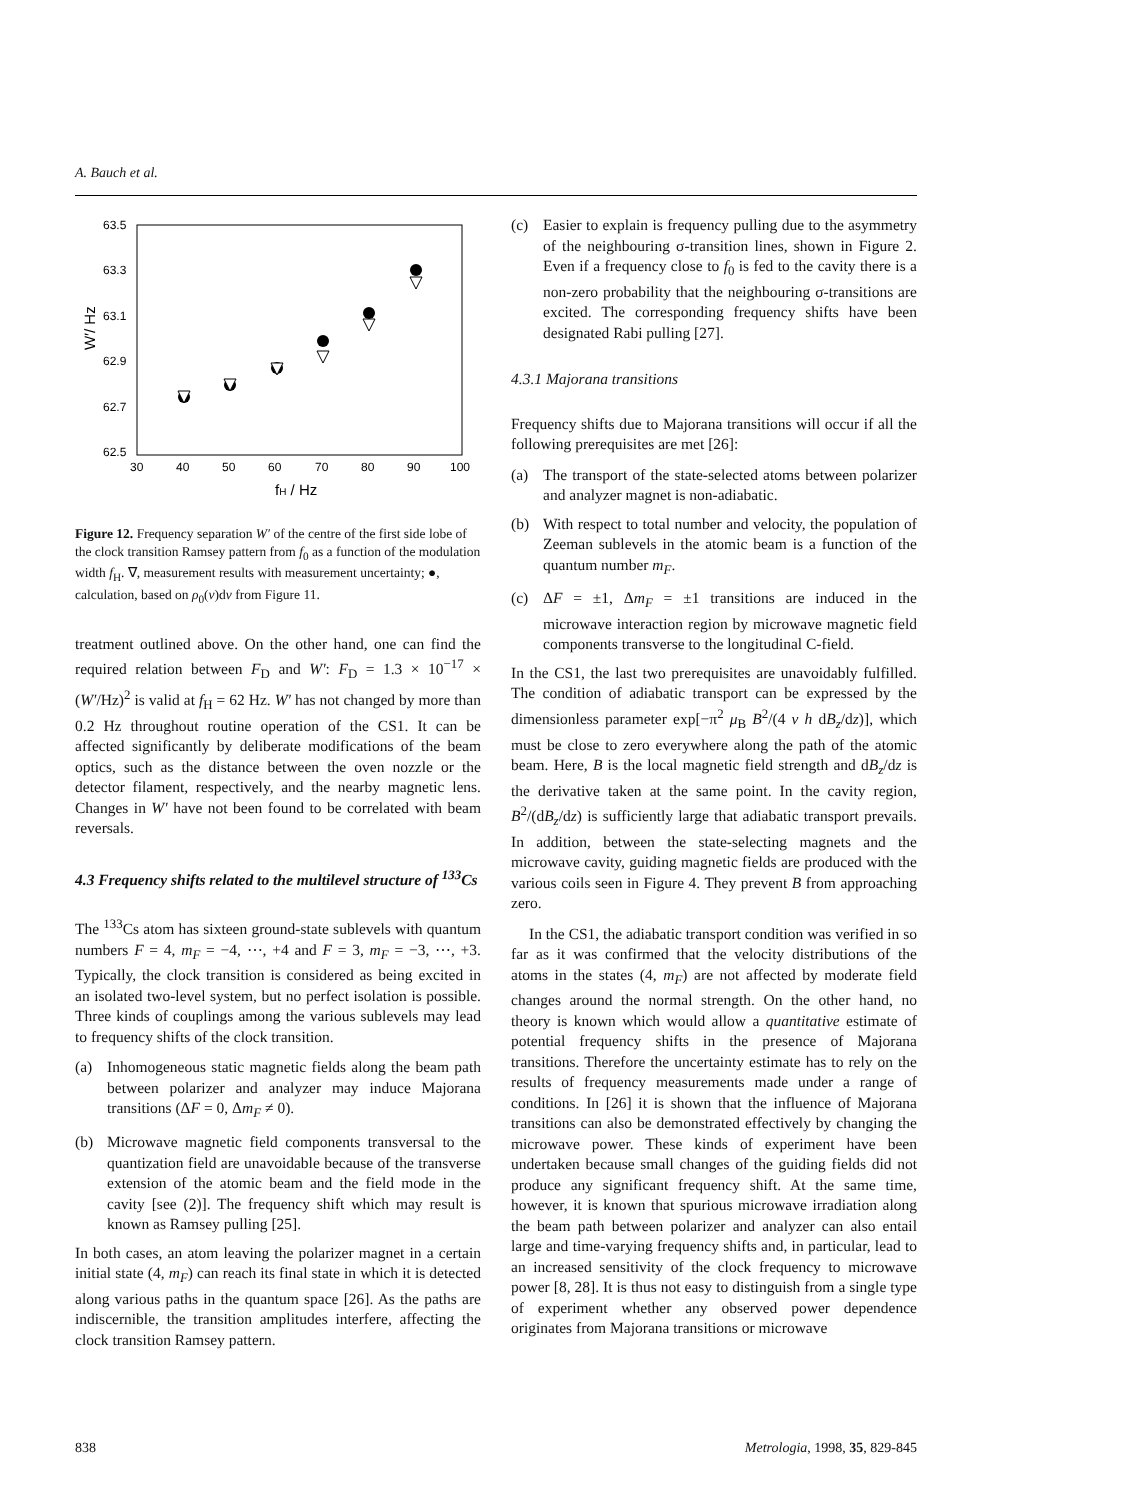A. Bauch et al.
63.5
63.3
63.1
62.9
62.7
62.5
30
40
50
60
70
80
90
100
W′/ Hz
fH / Hz
Figure 12. Frequency separation W′ of the centre of the first side lobe of the clock transition Ramsey pattern from f<sub>0</sub> as a function of the modulation width f<sub>H</sub>. ∇, measurement results with measurement uncertainty; ●, calculation, based on ρ<sub>0</sub>(v)dv from Figure 11.
treatment outlined above. On the other hand, one can find the required relation between F<sub>D</sub> and W′: F<sub>D</sub> = 1.3 × 10<sup>−17</sup> × (W′/Hz)<sup>2</sup> is valid at f<sub>H</sub> = 62 Hz. W′ has not changed by more than 0.2 Hz throughout routine operation of the CS1. It can be affected significantly by deliberate modifications of the beam optics, such as the distance between the oven nozzle or the detector filament, respectively, and the nearby magnetic lens. Changes in W′ have not been found to be correlated with beam reversals.
4.3 Frequency shifts related to the multilevel structure of <sup>133</sup>Cs
The <sup>133</sup>Cs atom has sixteen ground-state sublevels with quantum numbers F = 4, m<sub>F</sub> = −4, ⋯, +4 and F = 3, m<sub>F</sub> = −3, ⋯, +3. Typically, the clock transition is considered as being excited in an isolated two-level system, but no perfect isolation is possible. Three kinds of couplings among the various sublevels may lead to frequency shifts of the clock transition.
(a) Inhomogeneous static magnetic fields along the beam path between polarizer and analyzer may induce Majorana transitions (ΔF = 0, Δm<sub>F</sub> ≠ 0).
(b) Microwave magnetic field components transversal to the quantization field are unavoidable because of the transverse extension of the atomic beam and the field mode in the cavity [see (2)]. The frequency shift which may result is known as Ramsey pulling [25].
In both cases, an atom leaving the polarizer magnet in a certain initial state (4, m<sub>F</sub>) can reach its final state in which it is detected along various paths in the quantum space [26]. As the paths are indiscernible, the transition amplitudes interfere, affecting the clock transition Ramsey pattern.
(c) Easier to explain is frequency pulling due to the asymmetry of the neighbouring σ-transition lines, shown in Figure 2. Even if a frequency close to f<sub>0</sub> is fed to the cavity there is a non-zero probability that the neighbouring σ-transitions are excited. The corresponding frequency shifts have been designated Rabi pulling [27].
4.3.1 Majorana transitions
Frequency shifts due to Majorana transitions will occur if all the following prerequisites are met [26]:
(a) The transport of the state-selected atoms between polarizer and analyzer magnet is non-adiabatic.
(b) With respect to total number and velocity, the population of Zeeman sublevels in the atomic beam is a function of the quantum number m<sub>F</sub>.
(c) ΔF = ±1, Δm<sub>F</sub> = ±1 transitions are induced in the microwave interaction region by microwave magnetic field components transverse to the longitudinal C-field.
In the CS1, the last two prerequisites are unavoidably fulfilled. The condition of adiabatic transport can be expressed by the dimensionless parameter exp[−π<sup>2</sup> μ<sub>B</sub> B<sup>2</sup>/(4 v h dB<sub>z</sub>/dz)], which must be close to zero everywhere along the path of the atomic beam. Here, B is the local magnetic field strength and dB<sub>z</sub>/dz is the derivative taken at the same point. In the cavity region, B<sup>2</sup>/(dB<sub>z</sub>/dz) is sufficiently large that adiabatic transport prevails. In addition, between the state-selecting magnets and the microwave cavity, guiding magnetic fields are produced with the various coils seen in Figure 4. They prevent B from approaching zero.
In the CS1, the adiabatic transport condition was verified in so far as it was confirmed that the velocity distributions of the atoms in the states (4, m<sub>F</sub>) are not affected by moderate field changes around the normal strength. On the other hand, no theory is known which would allow a quantitative estimate of potential frequency shifts in the presence of Majorana transitions. Therefore the uncertainty estimate has to rely on the results of frequency measurements made under a range of conditions. In [26] it is shown that the influence of Majorana transitions can also be demonstrated effectively by changing the microwave power. These kinds of experiment have been undertaken because small changes of the guiding fields did not produce any significant frequency shift. At the same time, however, it is known that spurious microwave irradiation along the beam path between polarizer and analyzer can also entail large and time-varying frequency shifts and, in particular, lead to an increased sensitivity of the clock frequency to microwave power [8, 28]. It is thus not easy to distinguish from a single type of experiment whether any observed power dependence originates from Majorana transitions or microwave
838 Metrologia, 1998, 35, 829-845